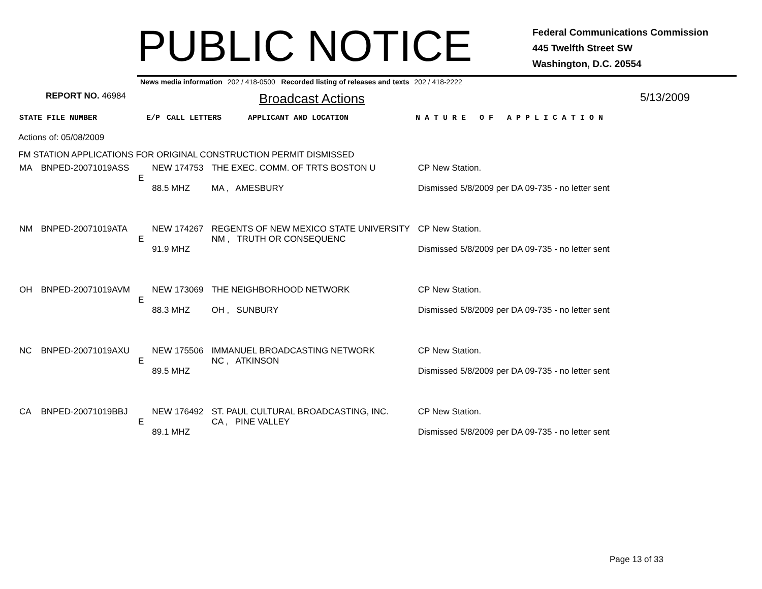PUBLIC NOTICE
Federal Communications Commission
445 Twelfth Street SW
Washington, D.C. 20554
News media information 202 / 418-0500 Recorded listing of releases and texts 202 / 418-2222
REPORT NO. 46984
Broadcast Actions
5/13/2009
STATE FILE NUMBER E/P CALL LETTERS APPLICANT AND LOCATION N A T U R E O F A P P L I C A T I O N
Actions of: 05/08/2009
FM STATION APPLICATIONS FOR ORIGINAL CONSTRUCTION PERMIT DISMISSED
| MA | BNPED-20071019ASS | E | NEW 174753 88.5 MHZ | THE EXEC. COMM. OF TRTS BOSTON U MA , AMESBURY | CP New Station. Dismissed 5/8/2009 per DA 09-735 - no letter sent |
| NM | BNPED-20071019ATA | E | NEW 174267 91.9 MHZ | REGENTS OF NEW MEXICO STATE UNIVERSITY NM , TRUTH OR CONSEQUENC | CP New Station. Dismissed 5/8/2009 per DA 09-735 - no letter sent |
| OH | BNPED-20071019AVM | E | NEW 173069 88.3 MHZ | THE NEIGHBORHOOD NETWORK OH , SUNBURY | CP New Station. Dismissed 5/8/2009 per DA 09-735 - no letter sent |
| NC | BNPED-20071019AXU | E | NEW 175506 89.5 MHZ | IMMANUEL BROADCASTING NETWORK NC , ATKINSON | CP New Station. Dismissed 5/8/2009 per DA 09-735 - no letter sent |
| CA | BNPED-20071019BBJ | E | NEW 176492 89.1 MHZ | ST. PAUL CULTURAL BROADCASTING, INC. CA , PINE VALLEY | CP New Station. Dismissed 5/8/2009 per DA 09-735 - no letter sent |
Page 13 of 33